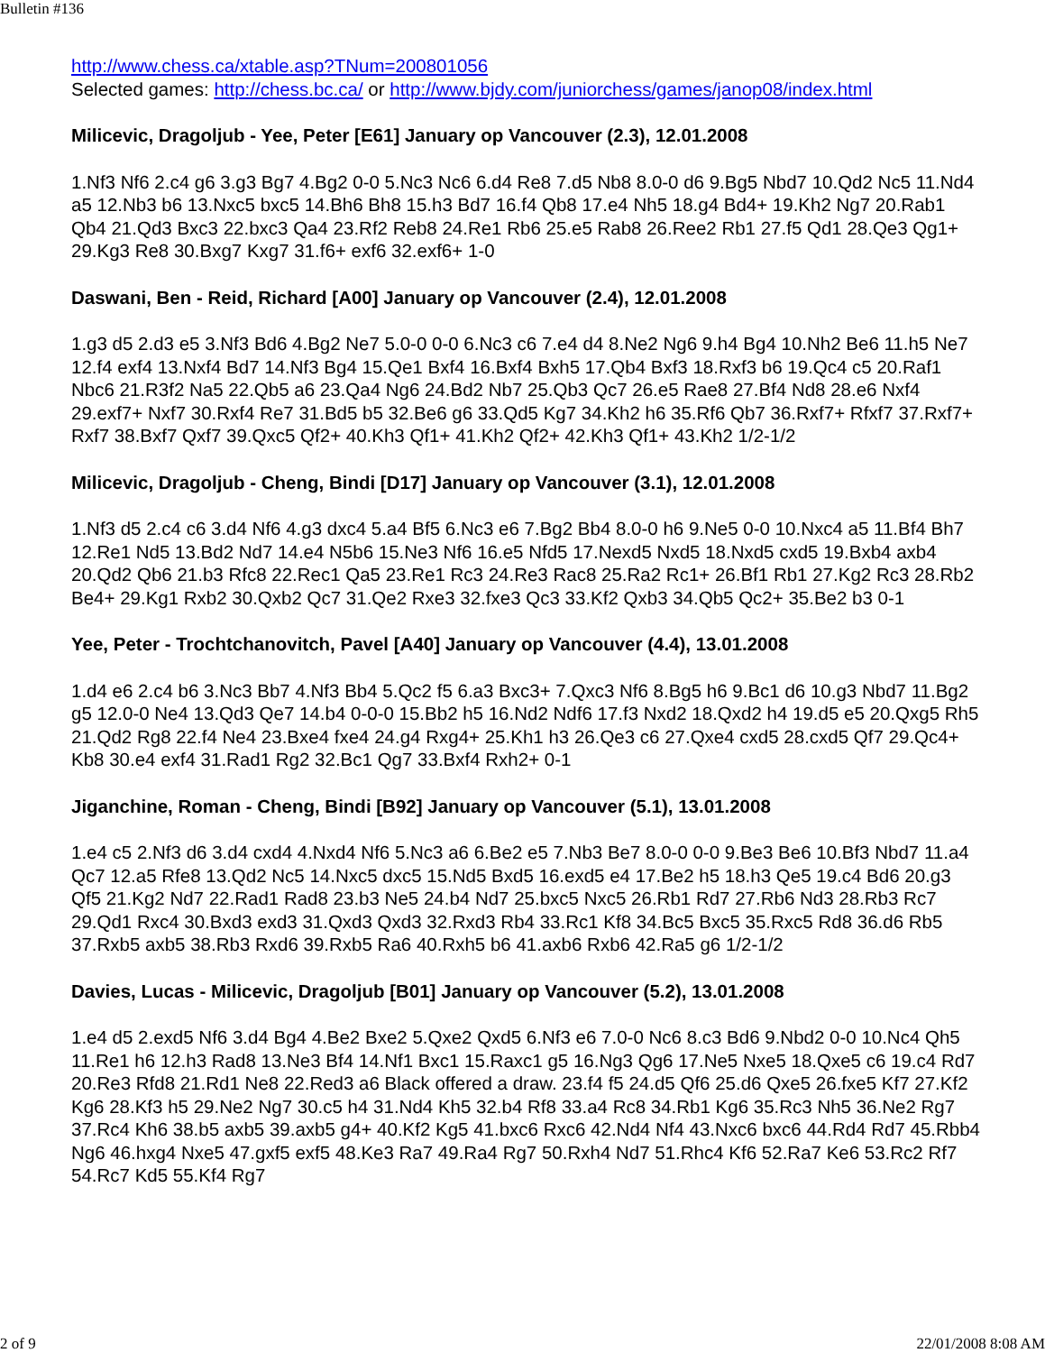Bulletin #136
http://www.chess.ca/xtable.asp?TNum=200801056
Selected games: http://chess.bc.ca/ or http://www.bjdy.com/juniorchess/games/janop08/index.html
Milicevic, Dragoljub - Yee, Peter [E61] January op Vancouver (2.3), 12.01.2008
1.Nf3 Nf6 2.c4 g6 3.g3 Bg7 4.Bg2 0-0 5.Nc3 Nc6 6.d4 Re8 7.d5 Nb8 8.0-0 d6 9.Bg5 Nbd7 10.Qd2 Nc5 11.Nd4 a5 12.Nb3 b6 13.Nxc5 bxc5 14.Bh6 Bh8 15.h3 Bd7 16.f4 Qb8 17.e4 Nh5 18.g4 Bd4+ 19.Kh2 Ng7 20.Rab1 Qb4 21.Qd3 Bxc3 22.bxc3 Qa4 23.Rf2 Reb8 24.Re1 Rb6 25.e5 Rab8 26.Ree2 Rb1 27.f5 Qd1 28.Qe3 Qg1+ 29.Kg3 Re8 30.Bxg7 Kxg7 31.f6+ exf6 32.exf6+ 1-0
Daswani, Ben - Reid, Richard [A00] January op Vancouver (2.4), 12.01.2008
1.g3 d5 2.d3 e5 3.Nf3 Bd6 4.Bg2 Ne7 5.0-0 0-0 6.Nc3 c6 7.e4 d4 8.Ne2 Ng6 9.h4 Bg4 10.Nh2 Be6 11.h5 Ne7 12.f4 exf4 13.Nxf4 Bd7 14.Nf3 Bg4 15.Qe1 Bxf4 16.Bxf4 Bxh5 17.Qb4 Bxf3 18.Rxf3 b6 19.Qc4 c5 20.Raf1 Nbc6 21.R3f2 Na5 22.Qb5 a6 23.Qa4 Ng6 24.Bd2 Nb7 25.Qb3 Qc7 26.e5 Rae8 27.Bf4 Nd8 28.e6 Nxf4 29.exf7+ Nxf7 30.Rxf4 Re7 31.Bd5 b5 32.Be6 g6 33.Qd5 Kg7 34.Kh2 h6 35.Rf6 Qb7 36.Rxf7+ Rfxf7 37.Rxf7+ Rxf7 38.Bxf7 Qxf7 39.Qxc5 Qf2+ 40.Kh3 Qf1+ 41.Kh2 Qf2+ 42.Kh3 Qf1+ 43.Kh2 1/2-1/2
Milicevic, Dragoljub - Cheng, Bindi [D17] January op Vancouver (3.1), 12.01.2008
1.Nf3 d5 2.c4 c6 3.d4 Nf6 4.g3 dxc4 5.a4 Bf5 6.Nc3 e6 7.Bg2 Bb4 8.0-0 h6 9.Ne5 0-0 10.Nxc4 a5 11.Bf4 Bh7 12.Re1 Nd5 13.Bd2 Nd7 14.e4 N5b6 15.Ne3 Nf6 16.e5 Nfd5 17.Nexd5 Nxd5 18.Nxd5 cxd5 19.Bxb4 axb4 20.Qd2 Qb6 21.b3 Rfc8 22.Rec1 Qa5 23.Re1 Rc3 24.Re3 Rac8 25.Ra2 Rc1+ 26.Bf1 Rb1 27.Kg2 Rc3 28.Rb2 Be4+ 29.Kg1 Rxb2 30.Qxb2 Qc7 31.Qe2 Rxe3 32.fxe3 Qc3 33.Kf2 Qxb3 34.Qb5 Qc2+ 35.Be2 b3 0-1
Yee, Peter - Trochtchanovitch, Pavel [A40] January op Vancouver (4.4), 13.01.2008
1.d4 e6 2.c4 b6 3.Nc3 Bb7 4.Nf3 Bb4 5.Qc2 f5 6.a3 Bxc3+ 7.Qxc3 Nf6 8.Bg5 h6 9.Bc1 d6 10.g3 Nbd7 11.Bg2 g5 12.0-0 Ne4 13.Qd3 Qe7 14.b4 0-0-0 15.Bb2 h5 16.Nd2 Ndf6 17.f3 Nxd2 18.Qxd2 h4 19.d5 e5 20.Qxg5 Rh5 21.Qd2 Rg8 22.f4 Ne4 23.Bxe4 fxe4 24.g4 Rxg4+ 25.Kh1 h3 26.Qe3 c6 27.Qxe4 cxd5 28.cxd5 Qf7 29.Qc4+ Kb8 30.e4 exf4 31.Rad1 Rg2 32.Bc1 Qg7 33.Bxf4 Rxh2+ 0-1
Jiganchine, Roman - Cheng, Bindi [B92] January op Vancouver (5.1), 13.01.2008
1.e4 c5 2.Nf3 d6 3.d4 cxd4 4.Nxd4 Nf6 5.Nc3 a6 6.Be2 e5 7.Nb3 Be7 8.0-0 0-0 9.Be3 Be6 10.Bf3 Nbd7 11.a4 Qc7 12.a5 Rfe8 13.Qd2 Nc5 14.Nxc5 dxc5 15.Nd5 Bxd5 16.exd5 e4 17.Be2 h5 18.h3 Qe5 19.c4 Bd6 20.g3 Qf5 21.Kg2 Nd7 22.Rad1 Rad8 23.b3 Ne5 24.b4 Nd7 25.bxc5 Nxc5 26.Rb1 Rd7 27.Rb6 Nd3 28.Rb3 Rc7 29.Qd1 Rxc4 30.Bxd3 exd3 31.Qxd3 Qxd3 32.Rxd3 Rb4 33.Rc1 Kf8 34.Bc5 Bxc5 35.Rxc5 Rd8 36.d6 Rb5 37.Rxb5 axb5 38.Rb3 Rxd6 39.Rxb5 Ra6 40.Rxh5 b6 41.axb6 Rxb6 42.Ra5 g6 1/2-1/2
Davies, Lucas - Milicevic, Dragoljub [B01] January op Vancouver (5.2), 13.01.2008
1.e4 d5 2.exd5 Nf6 3.d4 Bg4 4.Be2 Bxe2 5.Qxe2 Qxd5 6.Nf3 e6 7.0-0 Nc6 8.c3 Bd6 9.Nbd2 0-0 10.Nc4 Qh5 11.Re1 h6 12.h3 Rad8 13.Ne3 Bf4 14.Nf1 Bxc1 15.Raxc1 g5 16.Ng3 Qg6 17.Ne5 Nxe5 18.Qxe5 c6 19.c4 Rd7 20.Re3 Rfd8 21.Rd1 Ne8 22.Red3 a6 Black offered a draw. 23.f4 f5 24.d5 Qf6 25.d6 Qxe5 26.fxe5 Kf7 27.Kf2 Kg6 28.Kf3 h5 29.Ne2 Ng7 30.c5 h4 31.Nd4 Kh5 32.b4 Rf8 33.a4 Rc8 34.Rb1 Kg6 35.Rc3 Nh5 36.Ne2 Rg7 37.Rc4 Kh6 38.b5 axb5 39.axb5 g4+ 40.Kf2 Kg5 41.bxc6 Rxc6 42.Nd4 Nf4 43.Nxc6 bxc6 44.Rd4 Rd7 45.Rbb4 Ng6 46.hxg4 Nxe5 47.gxf5 exf5 48.Ke3 Ra7 49.Ra4 Rg7 50.Rxh4 Nd7 51.Rhc4 Kf6 52.Ra7 Ke6 53.Rc2 Rf7 54.Rc7 Kd5 55.Kf4 Rg7
2 of 9 22/01/2008 8:08 AM